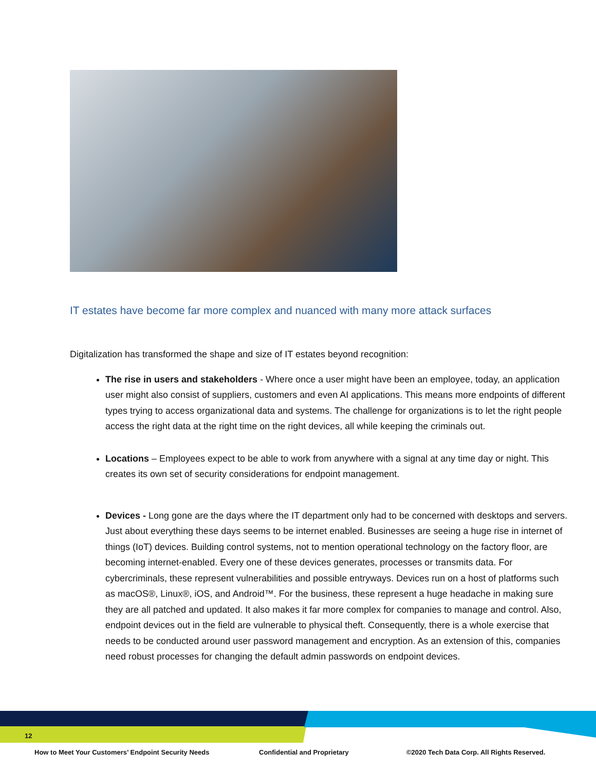IT estates have become far more complex and nuanced with many more attack surfaces
Digitalization has transformed the shape and size of IT estates beyond recognition:
The rise in users and stakeholders - Where once a user might have been an employee, today, an application user might also consist of suppliers, customers and even AI applications. This means more endpoints of different types trying to access organizational data and systems. The challenge for organizations is to let the right people access the right data at the right time on the right devices, all while keeping the criminals out.
Locations – Employees expect to be able to work from anywhere with a signal at any time day or night. This creates its own set of security considerations for endpoint management.
Devices - Long gone are the days where the IT department only had to be concerned with desktops and servers. Just about everything these days seems to be internet enabled. Businesses are seeing a huge rise in internet of things (IoT) devices. Building control systems, not to mention operational technology on the factory floor, are becoming internet-enabled. Every one of these devices generates, processes or transmits data. For cybercriminals, these represent vulnerabilities and possible entryways. Devices run on a host of platforms such as macOS®, Linux®, iOS, and Android™. For the business, these represent a huge headache in making sure they are all patched and updated. It also makes it far more complex for companies to manage and control. Also, endpoint devices out in the field are vulnerable to physical theft. Consequently, there is a whole exercise that needs to be conducted around user password management and encryption. As an extension of this, companies need robust processes for changing the default admin passwords on endpoint devices.
12
How to Meet Your Customers’ Endpoint Security Needs
Confidential and Proprietary
©2020 Tech Data Corp. All Rights Reserved.